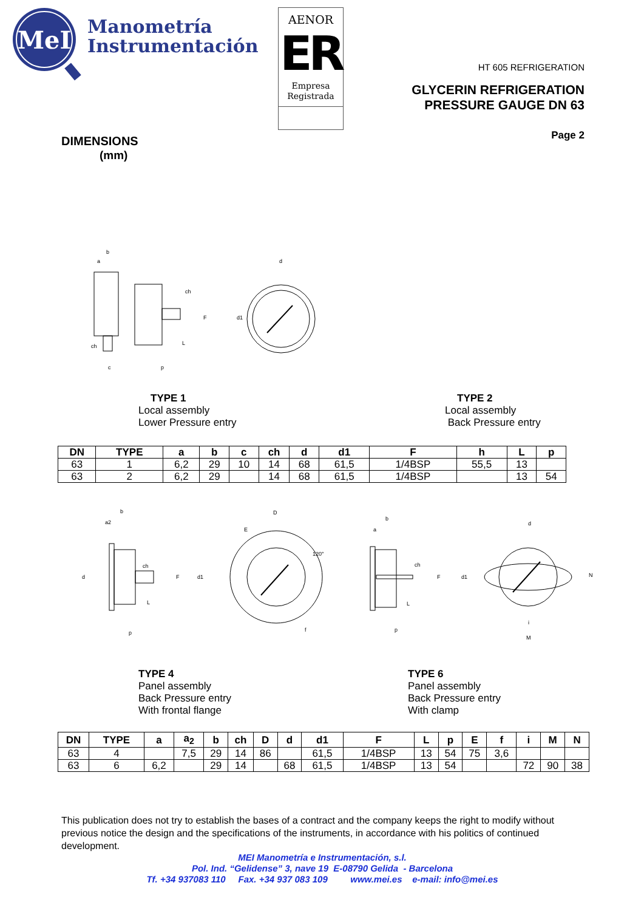MeI
Manometría
Instrumentación
AENOR
ER
Empresa
Registrada
HT 605 REFRIGERATION
GLYCERIN REFRIGERATION
PRESSURE GAUGE DN 63
Page 2
DIMENSIONS
(mm)
b
a
ch
F
d1
L
p
c
d
ch
TYPE 1
Local assembly
Lower Pressure entry
TYPE 2
Local assembly
Back Pressure entry
| DN | TYPE | a | b | c | ch | d | d1 | F | h | L | p |
| --- | --- | --- | --- | --- | --- | --- | --- | --- | --- | --- | --- |
| 63 | 1 | 6,2 | 29 | 10 | 14 | 68 | 61,5 | 1/4BSP | 55,5 | 13 | |
| 63 | 2 | 6,2 | 29 | | 14 | 68 | 61,5 | 1/4BSP | | 13 | 54 |
b
a2
ch
F
d1
d
L
p
D
E
120°
f
b
a
ch
F
d1
L
p
d
i
M
N
TYPE 4
Panel assembly
Back Pressure entry
With frontal flange
TYPE 6
Panel assembly
Back Pressure entry
With clamp
| DN | TYPE | a | a<sub>2</sub> | b | ch | D | d | d1 | F | L | p | E | f | i | M | N |
| --- | --- | --- | --- | --- | --- | --- | --- | --- | --- | --- | --- | --- | --- | --- | --- | --- |
| 63 | 4 | | 7,5 | 29 | 14 | 86 | | 61,5 | 1/4BSP | 13 | 54 | 75 | 3,6 | | | |
| 63 | 6 | 6,2 | | 29 | 14 | | 68 | 61,5 | 1/4BSP | 13 | 54 | | | 72 | 90 | 38 |
This publication does not try to establish the bases of a contract and the company keeps the right to modify without previous notice the design and the specifications of the instruments, in accordance with his politics of continued development.
MEI Manometría e Instrumentación, s.l.
Pol. Ind. “Gelidense” 3, nave 19 E-08790 Gelida - Barcelona
Tf. +34 937083 110 Fax. +34 937 083 109 www.mei.es e-mail: info@mei.es